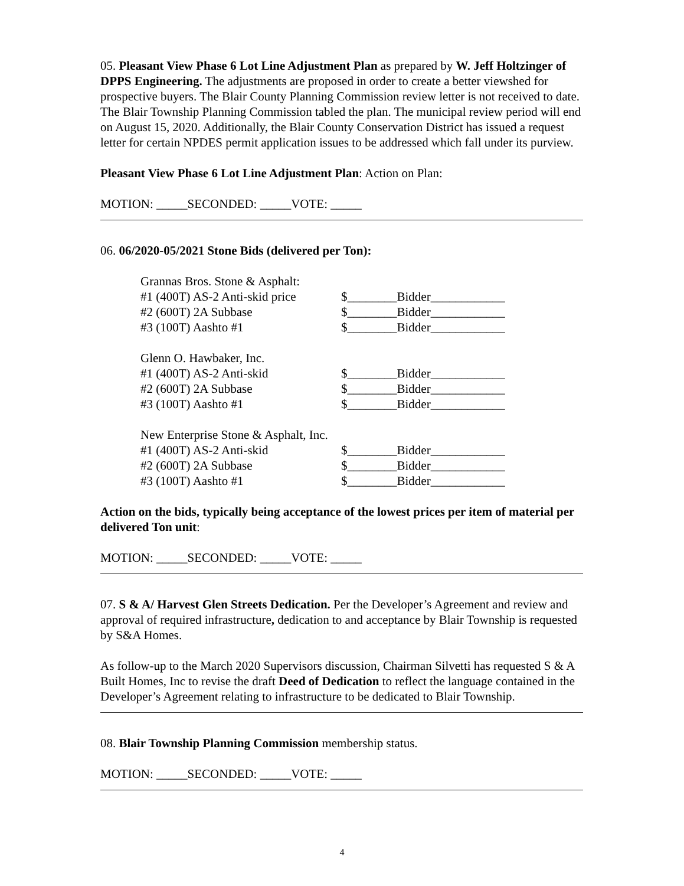05. Pleasant View Phase 6 Lot Line Adjustment Plan as prepared by W. Jeff Holtzinger of DPPS Engineering. The adjustments are proposed in order to create a better viewshed for prospective buyers. The Blair County Planning Commission review letter is not received to date. The Blair Township Planning Commission tabled the plan. The municipal review period will end on August 15, 2020. Additionally, the Blair County Conservation District has issued a request letter for certain NPDES permit application issues to be addressed which fall under its purview.
Pleasant View Phase 6 Lot Line Adjustment Plan: Action on Plan:
MOTION: _____SECONDED: _____VOTE: _____
06. 06/2020-05/2021 Stone Bids (delivered per Ton):
Grannas Bros. Stone & Asphalt:
#1 (400T) AS-2 Anti-skid price $________Bidder____________
#2 (600T) 2A Subbase $________Bidder____________
#3 (100T) Aashto #1 $________Bidder____________
Glenn O. Hawbaker, Inc.
#1 (400T) AS-2 Anti-skid $________Bidder____________
#2 (600T) 2A Subbase $________Bidder____________
#3 (100T) Aashto #1 $________Bidder____________
New Enterprise Stone & Asphalt, Inc.
#1 (400T) AS-2 Anti-skid $________Bidder____________
#2 (600T) 2A Subbase $________Bidder____________
#3 (100T) Aashto #1 $________Bidder____________
Action on the bids, typically being acceptance of the lowest prices per item of material per delivered Ton unit:
MOTION: _____SECONDED: _____VOTE: _____
07. S & A/ Harvest Glen Streets Dedication. Per the Developer’s Agreement and review and approval of required infrastructure, dedication to and acceptance by Blair Township is requested by S&A Homes.
As follow-up to the March 2020 Supervisors discussion, Chairman Silvetti has requested S & A Built Homes, Inc to revise the draft Deed of Dedication to reflect the language contained in the Developer’s Agreement relating to infrastructure to be dedicated to Blair Township.
08. Blair Township Planning Commission membership status.
MOTION: _____SECONDED: _____VOTE: _____
4